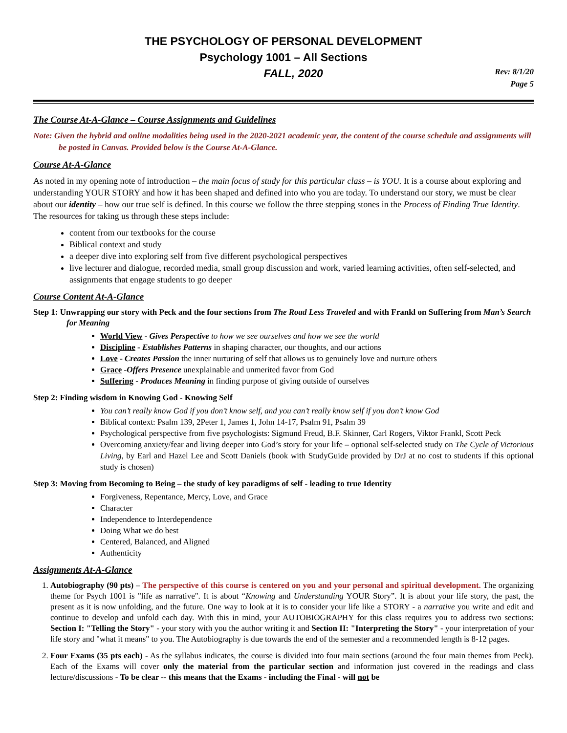THE PSYCHOLOGY OF PERSONAL DEVELOPMENT
Psychology 1001 – All Sections
FALL, 2020
Rev: 8/1/20
Page 5
The Course At-A-Glance – Course Assignments and Guidelines
Note: Given the hybrid and online modalities being used in the 2020-2021 academic year, the content of the course schedule and assignments will be posted in Canvas. Provided below is the Course At-A-Glance.
Course At-A-Glance
As noted in my opening note of introduction – the main focus of study for this particular class – is YOU. It is a course about exploring and understanding YOUR STORY and how it has been shaped and defined into who you are today. To understand our story, we must be clear about our identity – how our true self is defined. In this course we follow the three stepping stones in the Process of Finding True Identity. The resources for taking us through these steps include:
content from our textbooks for the course
Biblical context and study
a deeper dive into exploring self from five different psychological perspectives
live lecturer and dialogue, recorded media, small group discussion and work, varied learning activities, often self-selected, and assignments that engage students to go deeper
Course Content At-A-Glance
Step 1: Unwrapping our story with Peck and the four sections from The Road Less Traveled and with Frankl on Suffering from Man’s Search for Meaning
World View - Gives Perspective to how we see ourselves and how we see the world
Discipline - Establishes Patterns in shaping character, our thoughts, and our actions
Love - Creates Passion the inner nurturing of self that allows us to genuinely love and nurture others
Grace -Offers Presence unexplainable and unmerited favor from God
Suffering - Produces Meaning in finding purpose of giving outside of ourselves
Step 2: Finding wisdom in Knowing God - Knowing Self
You can’t really know God if you don’t know self, and you can’t really know self if you don’t know God
Biblical context: Psalm 139, 2Peter 1, James 1, John 14-17, Psalm 91, Psalm 39
Psychological perspective from five psychologists: Sigmund Freud, B.F. Skinner, Carl Rogers, Viktor Frankl, Scott Peck
Overcoming anxiety/fear and living deeper into God’s story for your life – optional self-selected study on The Cycle of Victorious Living, by Earl and Hazel Lee and Scott Daniels (book with StudyGuide provided by DrJ at no cost to students if this optional study is chosen)
Step 3: Moving from Becoming to Being – the study of key paradigms of self - leading to true Identity
Forgiveness, Repentance, Mercy, Love, and Grace
Character
Independence to Interdependence
Doing What we do best
Centered, Balanced, and Aligned
Authenticity
Assignments At-A-Glance
1. Autobiography (90 pts) – The perspective of this course is centered on you and your personal and spiritual development. The organizing theme for Psych 1001 is "life as narrative". It is about “Knowing and Understanding YOUR Story”. It is about your life story, the past, the present as it is now unfolding, and the future. One way to look at it is to consider your life like a STORY - a narrative you write and edit and continue to develop and unfold each day. With this in mind, your AUTOBIOGRAPHY for this class requires you to address two sections: Section I: "Telling the Story" - your story with you the author writing it and Section II: "Interpreting the Story" - your interpretation of your life story and "what it means" to you. The Autobiography is due towards the end of the semester and a recommended length is 8-12 pages.
2. Four Exams (35 pts each) - As the syllabus indicates, the course is divided into four main sections (around the four main themes from Peck). Each of the Exams will cover only the material from the particular section and information just covered in the readings and class lecture/discussions - To be clear -- this means that the Exams - including the Final - will not be